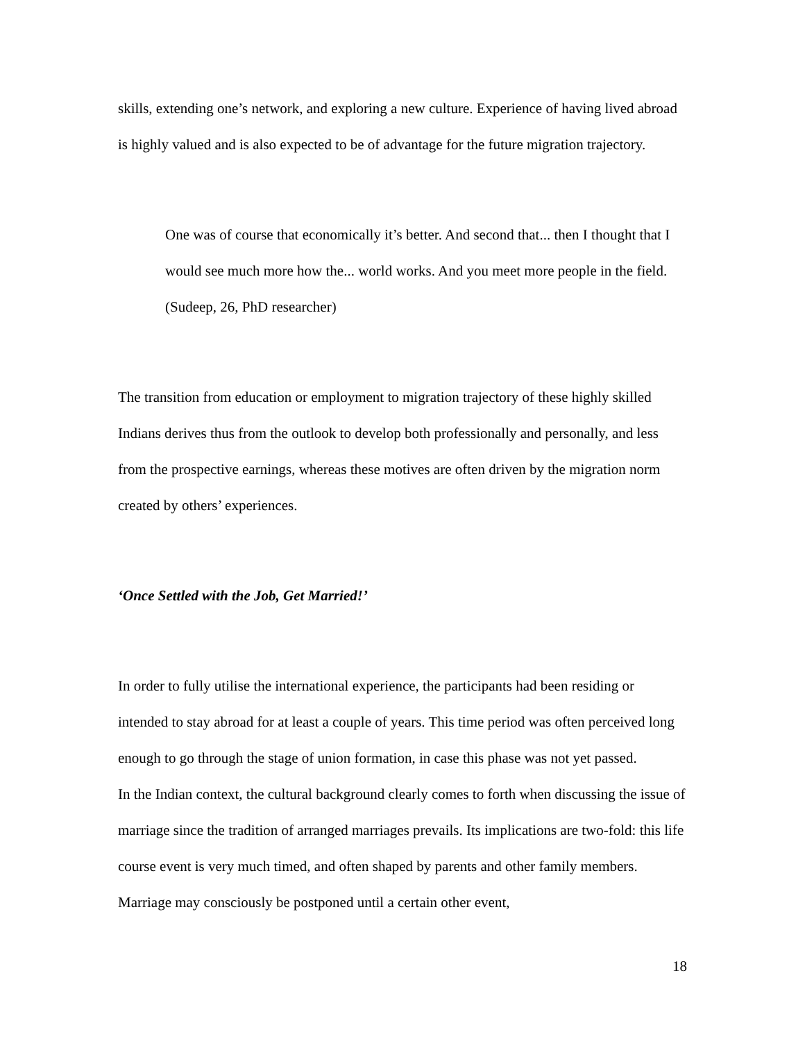skills, extending one’s network, and exploring a new culture. Experience of having lived abroad is highly valued and is also expected to be of advantage for the future migration trajectory.
One was of course that economically it’s better. And second that... then I thought that I would see much more how the... world works. And you meet more people in the field. (Sudeep, 26, PhD researcher)
The transition from education or employment to migration trajectory of these highly skilled Indians derives thus from the outlook to develop both professionally and personally, and less from the prospective earnings, whereas these motives are often driven by the migration norm created by others’ experiences.
‘Once Settled with the Job, Get Married!’
In order to fully utilise the international experience, the participants had been residing or intended to stay abroad for at least a couple of years. This time period was often perceived long enough to go through the stage of union formation, in case this phase was not yet passed.
In the Indian context, the cultural background clearly comes to forth when discussing the issue of marriage since the tradition of arranged marriages prevails. Its implications are two-fold: this life course event is very much timed, and often shaped by parents and other family members. Marriage may consciously be postponed until a certain other event,
18